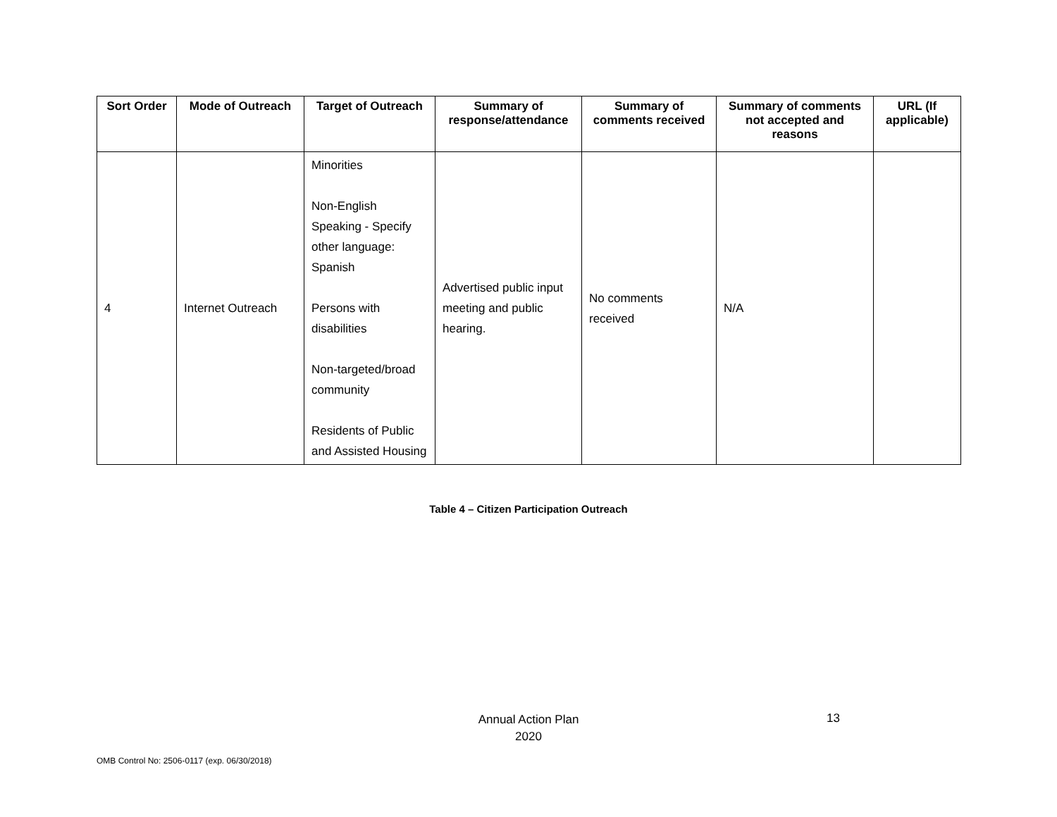| Sort Order | Mode of Outreach | Target of Outreach | Summary of response/attendance | Summary of comments received | Summary of comments not accepted and reasons | URL (If applicable) |
| --- | --- | --- | --- | --- | --- | --- |
| 4 | Internet Outreach | Minorities Non-English Speaking - Specify other language: Spanish Persons with disabilities Non-targeted/broad community Residents of Public and Assisted Housing | Advertised public input meeting and public hearing. | No comments received | N/A | |
Table 4 – Citizen Participation Outreach
Annual Action Plan
2020
13
OMB Control No: 2506-0117 (exp. 06/30/2018)